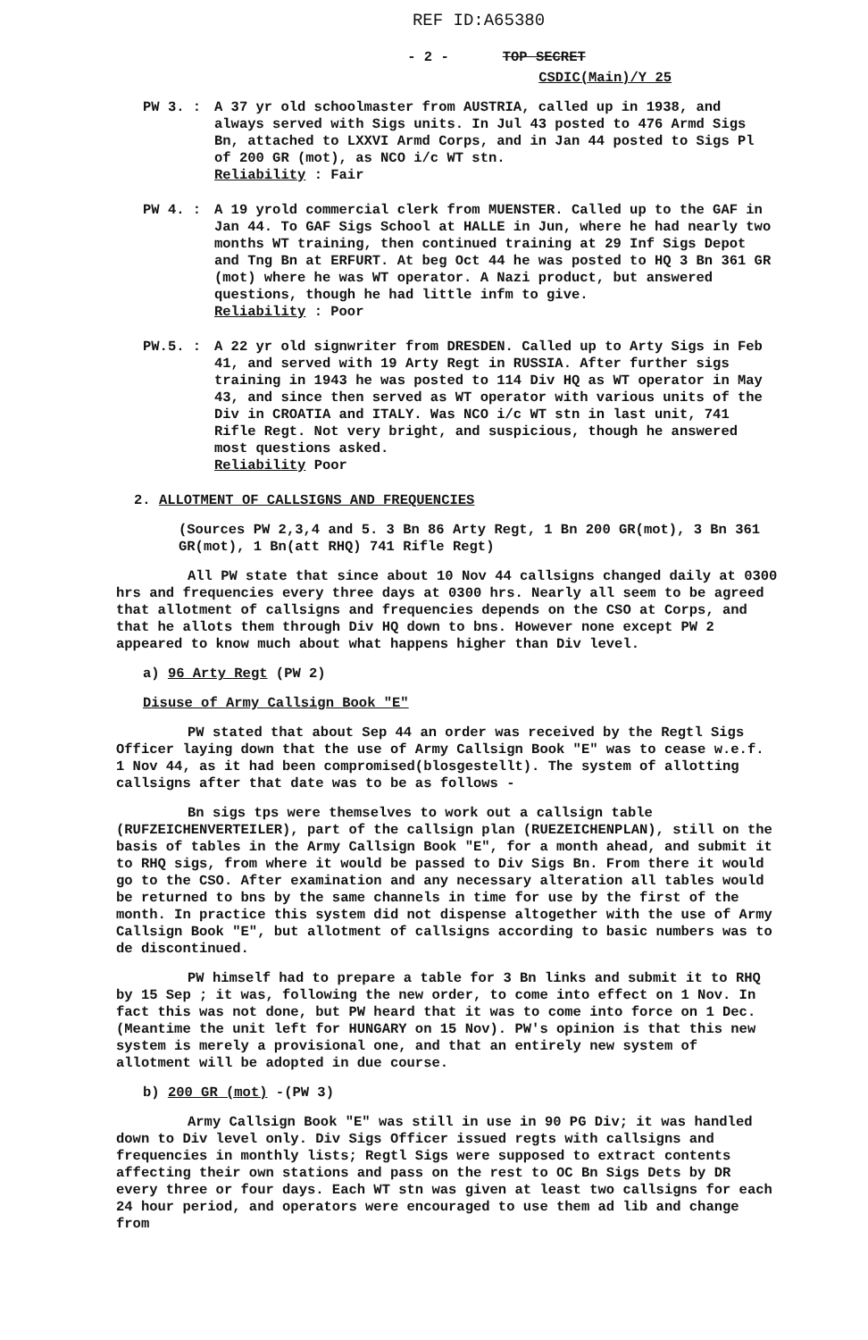REF ID:A65380
- 2 - TOP SECRET
CSDIC(Main)/Y 25
PW 3. : A 37 yr old schoolmaster from AUSTRIA, called up in 1938, and always served with Sigs units. In Jul 43 posted to 476 Armd Sigs Bn, attached to LXXVI Armd Corps, and in Jan 44 posted to Sigs Pl of 200 GR (mot), as NCO i/c WT stn.
Reliability : Fair
PW 4. : A 19 yrold commercial clerk from MUENSTER. Called up to the GAF in Jan 44. To GAF Sigs School at HALLE in Jun, where he had nearly two months WT training, then continued training at 29 Inf Sigs Depot and Tng Bn at ERFURT. At beg Oct 44 he was posted to HQ 3 Bn 361 GR (mot) where he was WT operator. A Nazi product, but answered questions, though he had little infm to give.
Reliability : Poor
PW.5. : A 22 yr old signwriter from DRESDEN. Called up to Arty Sigs in Feb 41, and served with 19 Arty Regt in RUSSIA. After further sigs training in 1943 he was posted to 114 Div HQ as WT operator in May 43, and since then served as WT operator with various units of the Div in CROATIA and ITALY. Was NCO i/c WT stn in last unit, 741 Rifle Regt. Not very bright, and suspicious, though he answered most questions asked.
Reliability Poor
2. ALLOTMENT OF CALLSIGNS AND FREQUENCIES
(Sources PW 2,3,4 and 5. 3 Bn 86 Arty Regt, 1 Bn 200 GR(mot), 3 Bn 361 GR(mot), 1 Bn(att RHQ) 741 Rifle Regt)
All PW state that since about 10 Nov 44 callsigns changed daily at 0300 hrs and frequencies every three days at 0300 hrs. Nearly all seem to be agreed that allotment of callsigns and frequencies depends on the CSO at Corps, and that he allots them through Div HQ down to bns. However none except PW 2 appeared to know much about what happens higher than Div level.
a) 96 Arty Regt (PW 2)
Disuse of Army Callsign Book "E"
PW stated that about Sep 44 an order was received by the Regtl Sigs Officer laying down that the use of Army Callsign Book "E" was to cease w.e.f. 1 Nov 44, as it had been compromised(blosgestellt). The system of allotting callsigns after that date was to be as follows -
Bn sigs tps were themselves to work out a callsign table (RUFZEICHENVERTEILER), part of the callsign plan (RUEZEICHENPLAN), still on the basis of tables in the Army Callsign Book "E", for a month ahead, and submit it to RHQ sigs, from where it would be passed to Div Sigs Bn. From there it would go to the CSO. After examination and any necessary alteration all tables would be returned to bns by the same channels in time for use by the first of the month. In practice this system did not dispense altogether with the use of Army Callsign Book "E", but allotment of callsigns according to basic numbers was to de discontinued.
PW himself had to prepare a table for 3 Bn links and submit it to RHQ by 15 Sep ; it was, following the new order, to come into effect on 1 Nov. In fact this was not done, but PW heard that it was to come into force on 1 Dec. (Meantime the unit left for HUNGARY on 15 Nov). PW's opinion is that this new system is merely a provisional one, and that an entirely new system of allotment will be adopted in due course.
b) 200 GR (mot) -(PW 3)
Army Callsign Book "E" was still in use in 90 PG Div; it was handled down to Div level only. Div Sigs Officer issued regts with callsigns and frequencies in monthly lists; Regtl Sigs were supposed to extract contents affecting their own stations and pass on the rest to OC Bn Sigs Dets by DR every three or four days. Each WT stn was given at least two callsigns for each 24 hour period, and operators were encouraged to use them ad lib and change from